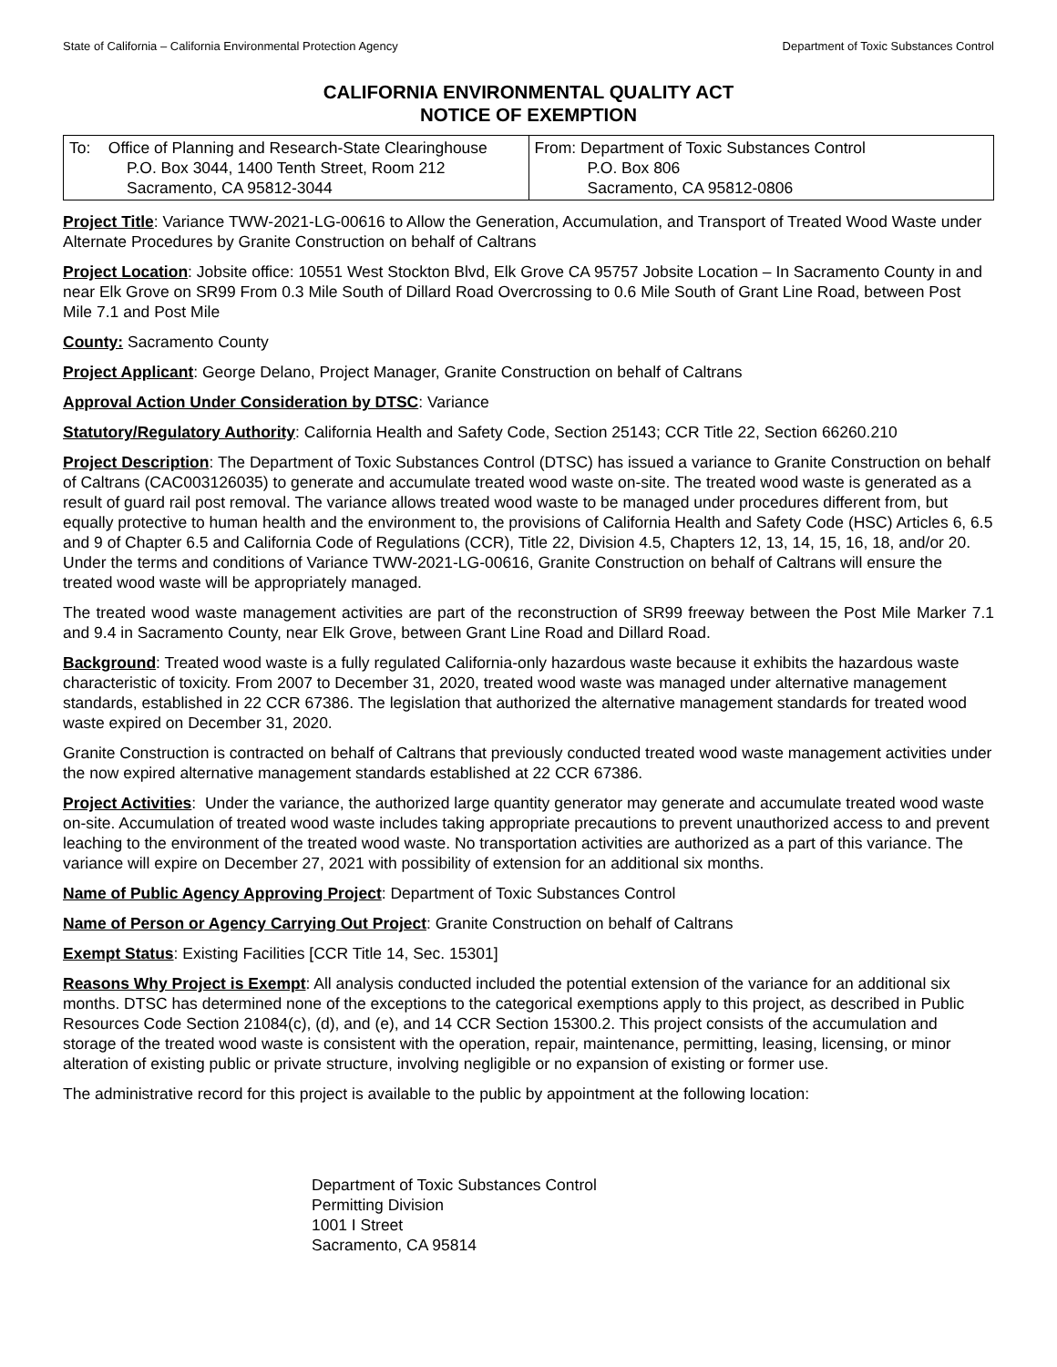State of California – California Environmental Protection Agency Department of Toxic Substances Control
CALIFORNIA ENVIRONMENTAL QUALITY ACT
NOTICE OF EXEMPTION
| To: Office of Planning and Research-State Clearinghouse P.O. Box 3044, 1400 Tenth Street, Room 212 Sacramento, CA 95812-3044 | From: Department of Toxic Substances Control P.O. Box 806 Sacramento, CA 95812-0806 |
Project Title: Variance TWW-2021-LG-00616 to Allow the Generation, Accumulation, and Transport of Treated Wood Waste under Alternate Procedures by Granite Construction on behalf of Caltrans
Project Location: Jobsite office: 10551 West Stockton Blvd, Elk Grove CA 95757 Jobsite Location – In Sacramento County in and near Elk Grove on SR99 From 0.3 Mile South of Dillard Road Overcrossing to 0.6 Mile South of Grant Line Road, between Post Mile 7.1 and Post Mile
County: Sacramento County
Project Applicant: George Delano, Project Manager, Granite Construction on behalf of Caltrans
Approval Action Under Consideration by DTSC: Variance
Statutory/Regulatory Authority: California Health and Safety Code, Section 25143; CCR Title 22, Section 66260.210
Project Description: The Department of Toxic Substances Control (DTSC) has issued a variance to Granite Construction on behalf of Caltrans (CAC003126035) to generate and accumulate treated wood waste on-site. The treated wood waste is generated as a result of guard rail post removal. The variance allows treated wood waste to be managed under procedures different from, but equally protective to human health and the environment to, the provisions of California Health and Safety Code (HSC) Articles 6, 6.5 and 9 of Chapter 6.5 and California Code of Regulations (CCR), Title 22, Division 4.5, Chapters 12, 13, 14, 15, 16, 18, and/or 20. Under the terms and conditions of Variance TWW-2021-LG-00616, Granite Construction on behalf of Caltrans will ensure the treated wood waste will be appropriately managed.
The treated wood waste management activities are part of the reconstruction of SR99 freeway between the Post Mile Marker 7.1 and 9.4 in Sacramento County, near Elk Grove, between Grant Line Road and Dillard Road.
Background: Treated wood waste is a fully regulated California-only hazardous waste because it exhibits the hazardous waste characteristic of toxicity. From 2007 to December 31, 2020, treated wood waste was managed under alternative management standards, established in 22 CCR 67386. The legislation that authorized the alternative management standards for treated wood waste expired on December 31, 2020.
Granite Construction is contracted on behalf of Caltrans that previously conducted treated wood waste management activities under the now expired alternative management standards established at 22 CCR 67386.
Project Activities: Under the variance, the authorized large quantity generator may generate and accumulate treated wood waste on-site. Accumulation of treated wood waste includes taking appropriate precautions to prevent unauthorized access to and prevent leaching to the environment of the treated wood waste. No transportation activities are authorized as a part of this variance. The variance will expire on December 27, 2021 with possibility of extension for an additional six months.
Name of Public Agency Approving Project: Department of Toxic Substances Control
Name of Person or Agency Carrying Out Project: Granite Construction on behalf of Caltrans
Exempt Status: Existing Facilities [CCR Title 14, Sec. 15301]
Reasons Why Project is Exempt: All analysis conducted included the potential extension of the variance for an additional six months. DTSC has determined none of the exceptions to the categorical exemptions apply to this project, as described in Public Resources Code Section 21084(c), (d), and (e), and 14 CCR Section 15300.2. This project consists of the accumulation and storage of the treated wood waste is consistent with the operation, repair, maintenance, permitting, leasing, licensing, or minor alteration of existing public or private structure, involving negligible or no expansion of existing or former use.
The administrative record for this project is available to the public by appointment at the following location:
Department of Toxic Substances Control
Permitting Division
1001 I Street
Sacramento, CA 95814